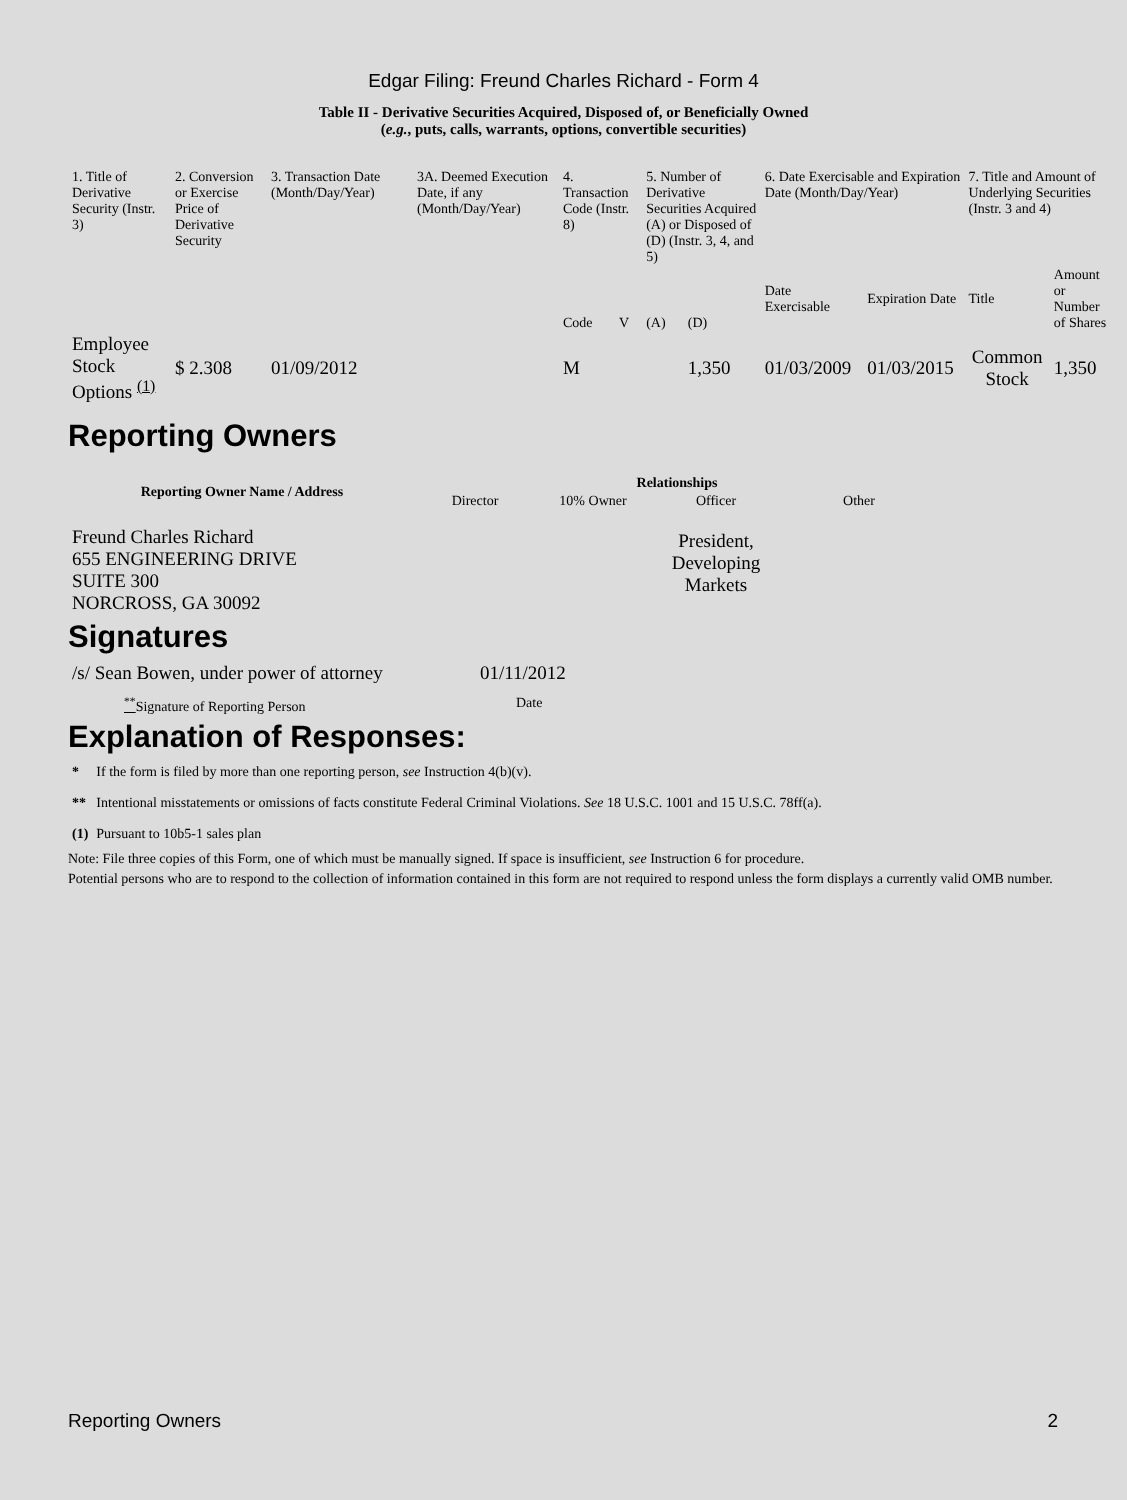Edgar Filing: Freund Charles Richard - Form 4
Table II - Derivative Securities Acquired, Disposed of, or Beneficially Owned
(e.g., puts, calls, warrants, options, convertible securities)
| 1. Title of Derivative Security (Instr. 3) | 2. Conversion or Exercise Price of Derivative Security | 3. Transaction Date (Month/Day/Year) | 3A. Deemed Execution Date, if any (Month/Day/Year) | 4. Transaction Code (Instr. 8) | | 5. Number of Derivative Securities Acquired (A) or Disposed of (D) (Instr. 3, 4, and 5) | | 6. Date Exercisable and Expiration Date (Month/Day/Year) | | 7. Title and Amount of Underlying Securities (Instr. 3 and 4) | |
| | | | | Code | V | (A) | (D) | Date Exercisable | Expiration Date | Title | Amount or Number of Shares |
| Employee Stock Options <sup>(1)</sup> | $ 2.308 | 01/09/2012 | | M | | | 1,350 | 01/03/2009 | 01/03/2015 | Common Stock | 1,350 |
Reporting Owners
| Reporting Owner Name / Address | Relationships | | | |
| --- | --- | --- | --- | --- |
| | Director | 10% Owner | Officer | Other |
| Freund Charles Richard 655 ENGINEERING DRIVE SUITE 300 NORCROSS, GA 30092 | | | President, Developing Markets | |
Signatures
| /s/ Sean Bowen, under power of attorney | 01/11/2012 |
| <sup>**</sup> Signature of Reporting Person | Date |
Explanation of Responses:
| * | If the form is filed by more than one reporting person, see Instruction 4(b)(v). |
| ** | Intentional misstatements or omissions of facts constitute Federal Criminal Violations. See 18 U.S.C. 1001 and 15 U.S.C. 78ff(a). |
| (1) | Pursuant to 10b5-1 sales plan |
Note: File three copies of this Form, one of which must be manually signed. If space is insufficient, see Instruction 6 for procedure.
Potential persons who are to respond to the collection of information contained in this form are not required to respond unless the form displays a currently valid OMB number.
Reporting Owners 2